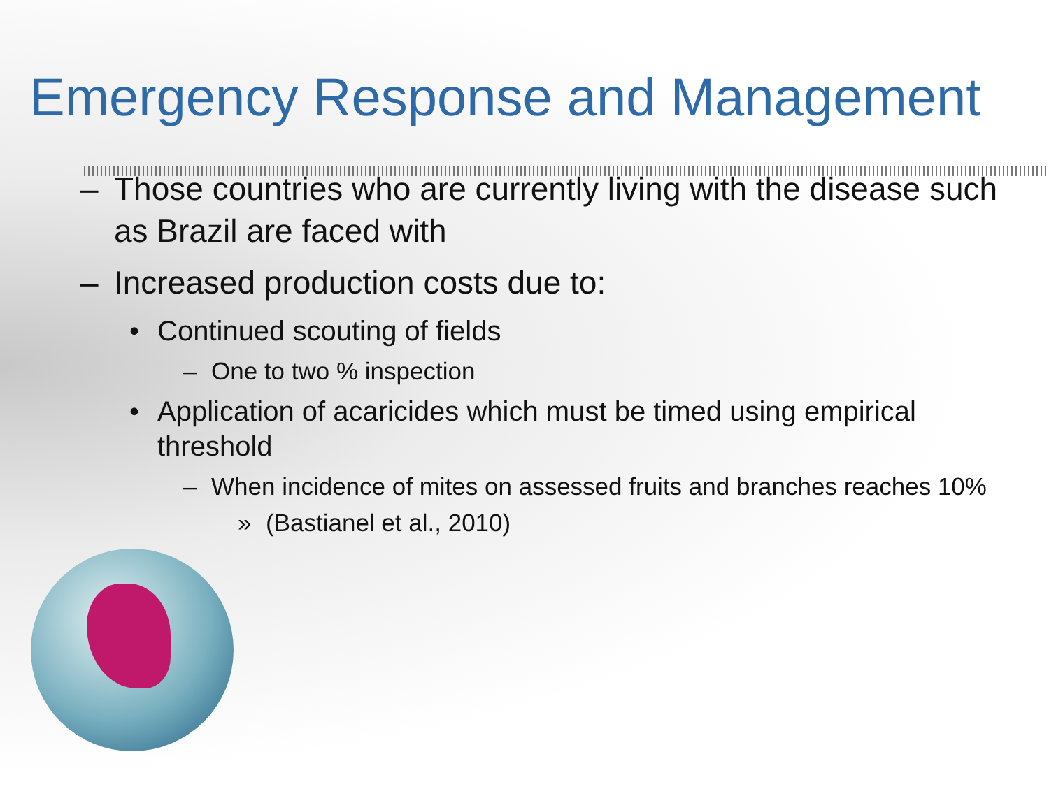Emergency Response and Management
– Those countries who are currently living with the disease such as Brazil are faced with
– Increased production costs due to:
• Continued scouting of fields
– One to two % inspection
• Application of acaricides which must be timed using empirical threshold
– When incidence of mites on assessed fruits and branches reaches 10%
» (Bastianel et al., 2010)